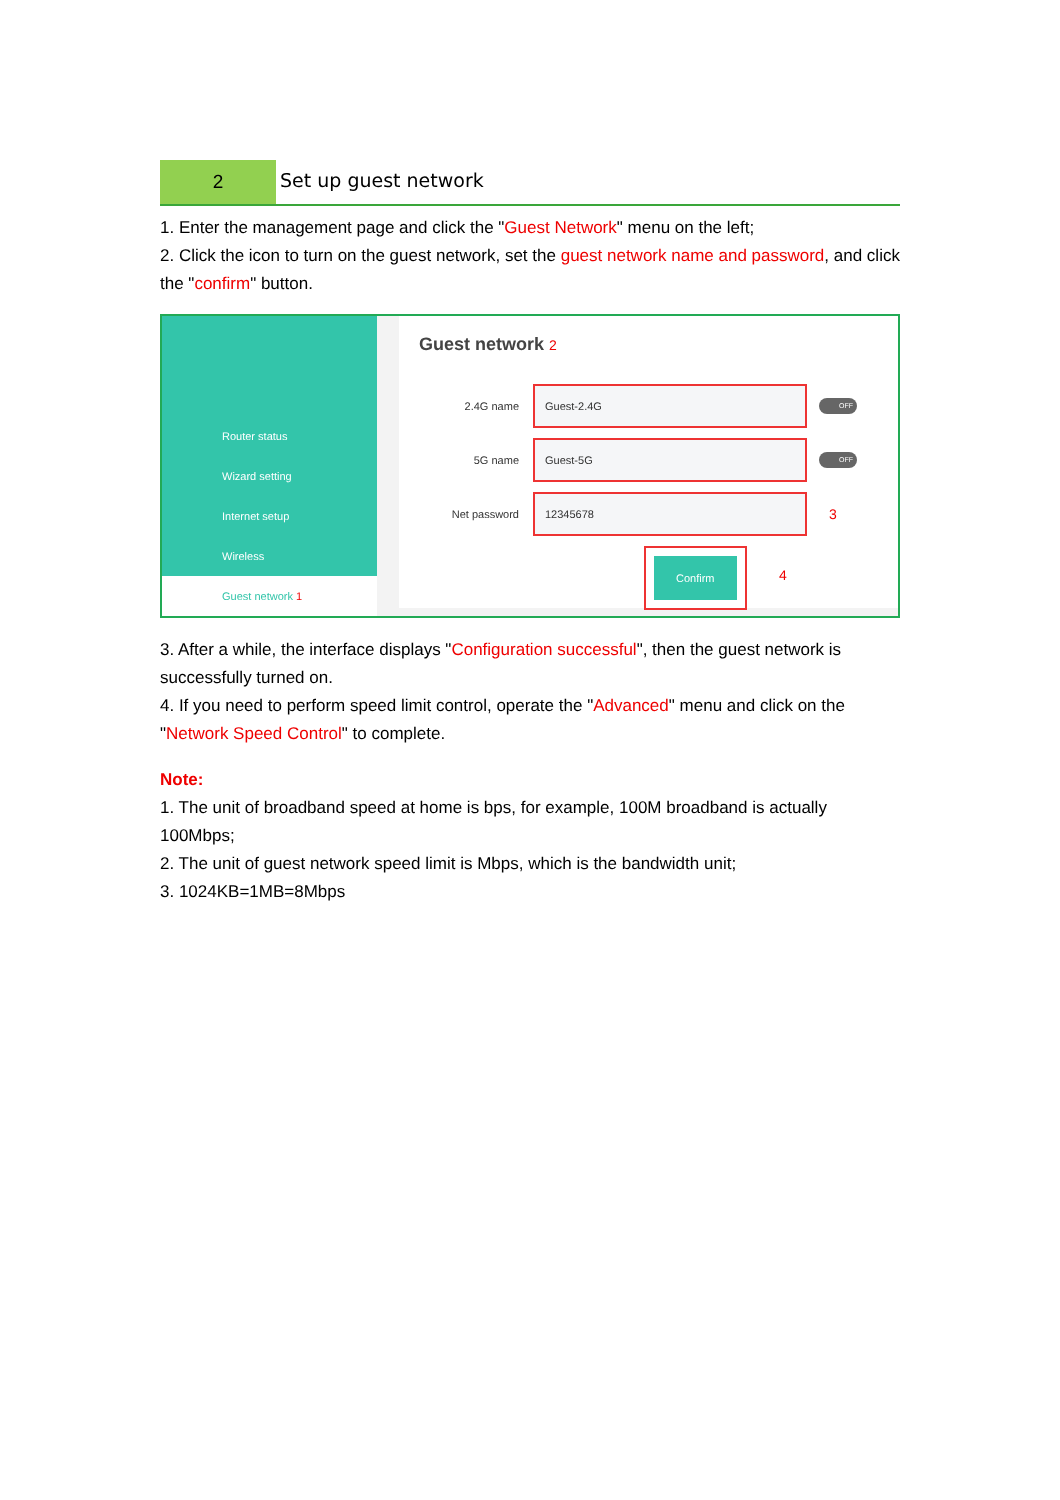2
Set up guest network
1. Enter the management page and click the "Guest Network" menu on the left;
2. Click the icon to turn on the guest network, set the guest network name and password, and click the "confirm" button.
Router status
Wizard setting
Internet setup
Wireless
Guest network 1
Guest network 2
2.4G name Guest-2.4G OFF
5G name Guest-5G OFF
Net password 12345678 3
Confirm 4
3. After a while, the interface displays "Configuration successful", then the guest network is successfully turned on.
4. If you need to perform speed limit control, operate the "Advanced" menu and click on the "Network Speed Control" to complete.
Note:
1. The unit of broadband speed at home is bps, for example, 100M broadband is actually 100Mbps;
2. The unit of guest network speed limit is Mbps, which is the bandwidth unit;
3. 1024KB=1MB=8Mbps